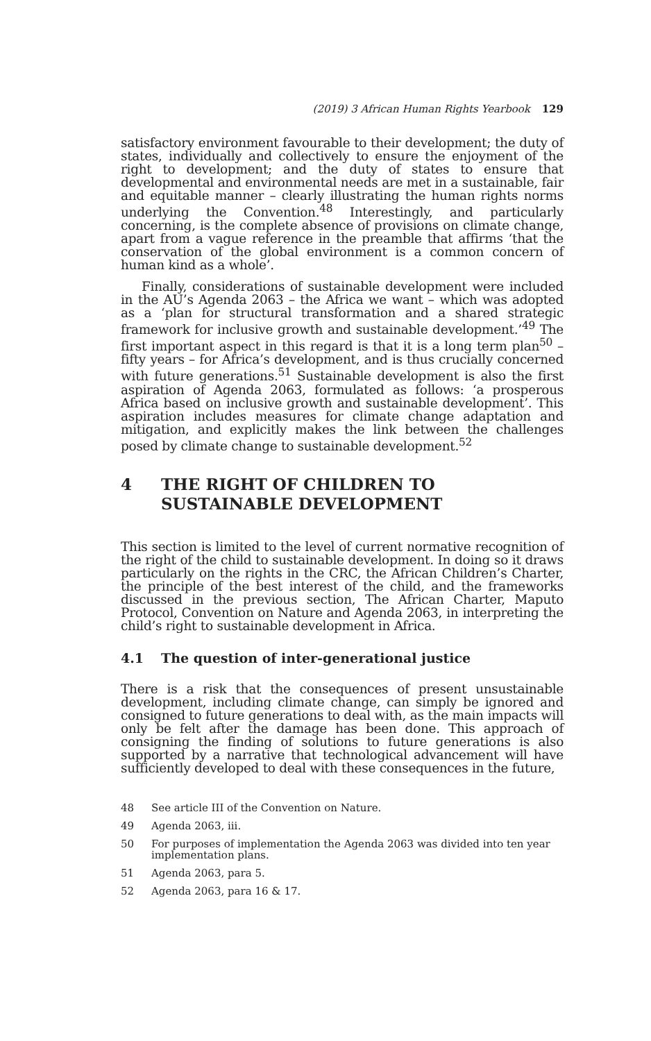(2019) 3 African Human Rights Yearbook 129
satisfactory environment favourable to their development; the duty of states, individually and collectively to ensure the enjoyment of the right to development; and the duty of states to ensure that developmental and environmental needs are met in a sustainable, fair and equitable manner – clearly illustrating the human rights norms underlying the Convention.<sup>48</sup> Interestingly, and particularly concerning, is the complete absence of provisions on climate change, apart from a vague reference in the preamble that affirms ‘that the conservation of the global environment is a common concern of human kind as a whole’.
Finally, considerations of sustainable development were included in the AU’s Agenda 2063 – the Africa we want – which was adopted as a ‘plan for structural transformation and a shared strategic framework for inclusive growth and sustainable development.’<sup>49</sup> The first important aspect in this regard is that it is a long term plan<sup>50</sup> – fifty years – for Africa’s development, and is thus crucially concerned with future generations.<sup>51</sup> Sustainable development is also the first aspiration of Agenda 2063, formulated as follows: ‘a prosperous Africa based on inclusive growth and sustainable development’. This aspiration includes measures for climate change adaptation and mitigation, and explicitly makes the link between the challenges posed by climate change to sustainable development.<sup>52</sup>
4 THE RIGHT OF CHILDREN TO SUSTAINABLE DEVELOPMENT
This section is limited to the level of current normative recognition of the right of the child to sustainable development. In doing so it draws particularly on the rights in the CRC, the African Children’s Charter, the principle of the best interest of the child, and the frameworks discussed in the previous section, The African Charter, Maputo Protocol, Convention on Nature and Agenda 2063, in interpreting the child’s right to sustainable development in Africa.
4.1 The question of inter-generational justice
There is a risk that the consequences of present unsustainable development, including climate change, can simply be ignored and consigned to future generations to deal with, as the main impacts will only be felt after the damage has been done. This approach of consigning the finding of solutions to future generations is also supported by a narrative that technological advancement will have sufficiently developed to deal with these consequences in the future,
48 See article III of the Convention on Nature.
49 Agenda 2063, iii.
50 For purposes of implementation the Agenda 2063 was divided into ten year implementation plans.
51 Agenda 2063, para 5.
52 Agenda 2063, para 16 & 17.